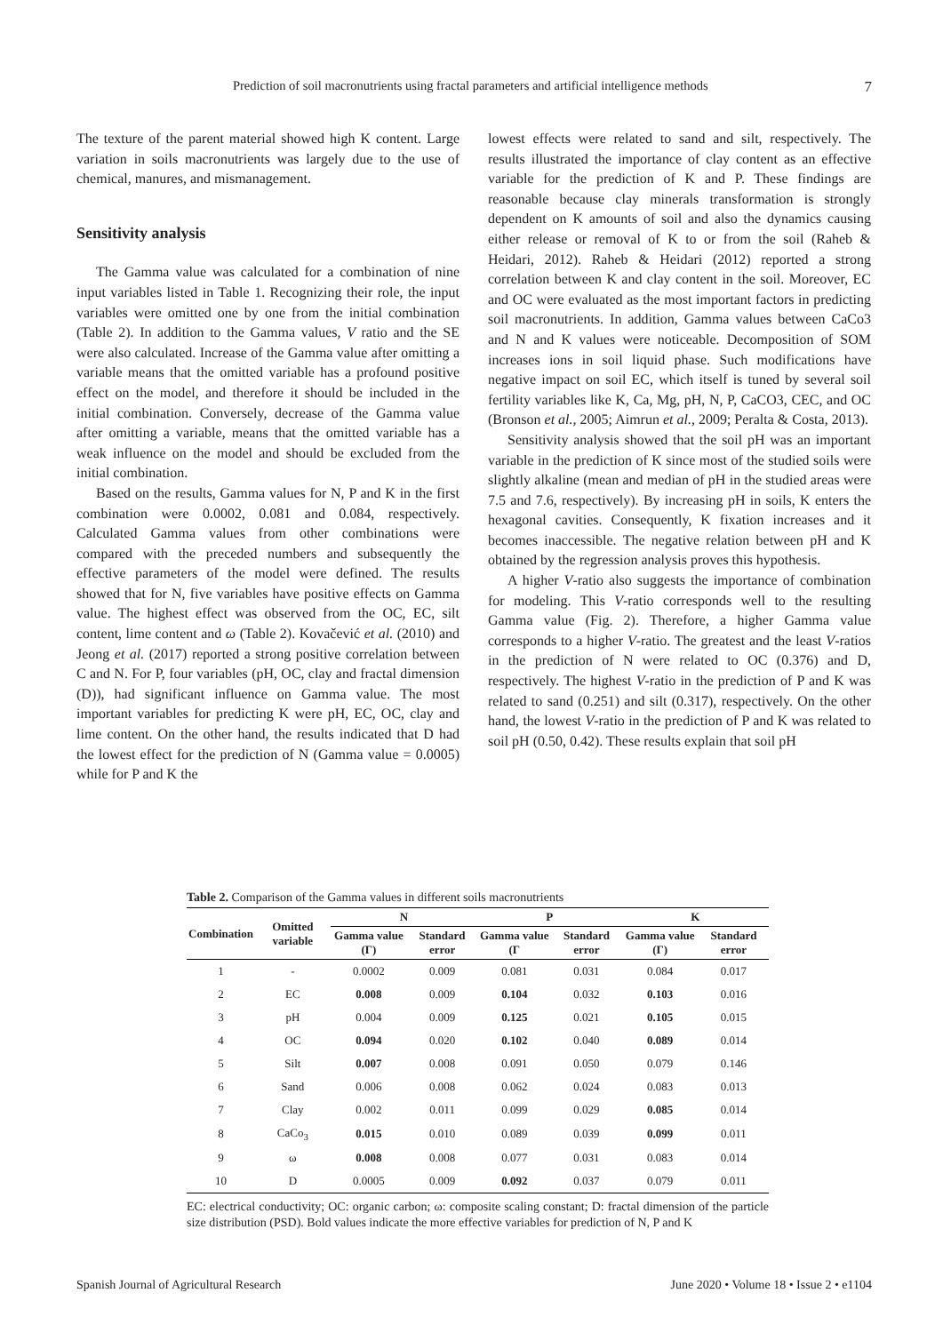Prediction of soil macronutrients using fractal parameters and artificial intelligence methods 7
The texture of the parent material showed high K content. Large variation in soils macronutrients was largely due to the use of chemical, manures, and mismanagement.
Sensitivity analysis
The Gamma value was calculated for a combination of nine input variables listed in Table 1. Recognizing their role, the input variables were omitted one by one from the initial combination (Table 2). In addition to the Gamma values, V ratio and the SE were also calculated. Increase of the Gamma value after omitting a variable means that the omitted variable has a profound positive effect on the model, and therefore it should be included in the initial combination. Conversely, decrease of the Gamma value after omitting a variable, means that the omitted variable has a weak influence on the model and should be excluded from the initial combination.
Based on the results, Gamma values for N, P and K in the first combination were 0.0002, 0.081 and 0.084, respectively. Calculated Gamma values from other combinations were compared with the preceded numbers and subsequently the effective parameters of the model were defined. The results showed that for N, five variables have positive effects on Gamma value. The highest effect was observed from the OC, EC, silt content, lime content and ω (Table 2). Kovačević et al. (2010) and Jeong et al. (2017) reported a strong positive correlation between C and N. For P, four variables (pH, OC, clay and fractal dimension (D)), had significant influence on Gamma value. The most important variables for predicting K were pH, EC, OC, clay and lime content. On the other hand, the results indicated that D had the lowest effect for the prediction of N (Gamma value = 0.0005) while for P and K the
lowest effects were related to sand and silt, respectively. The results illustrated the importance of clay content as an effective variable for the prediction of K and P. These findings are reasonable because clay minerals transformation is strongly dependent on K amounts of soil and also the dynamics causing either release or removal of K to or from the soil (Raheb & Heidari, 2012). Raheb & Heidari (2012) reported a strong correlation between K and clay content in the soil. Moreover, EC and OC were evaluated as the most important factors in predicting soil macronutrients. In addition, Gamma values between CaCo3 and N and K values were noticeable. Decomposition of SOM increases ions in soil liquid phase. Such modifications have negative impact on soil EC, which itself is tuned by several soil fertility variables like K, Ca, Mg, pH, N, P, CaCO3, CEC, and OC (Bronson et al., 2005; Aimrun et al., 2009; Peralta & Costa, 2013).
Sensitivity analysis showed that the soil pH was an important variable in the prediction of K since most of the studied soils were slightly alkaline (mean and median of pH in the studied areas were 7.5 and 7.6, respectively). By increasing pH in soils, K enters the hexagonal cavities. Consequently, K fixation increases and it becomes inaccessible. The negative relation between pH and K obtained by the regression analysis proves this hypothesis.
A higher V-ratio also suggests the importance of combination for modeling. This V-ratio corresponds well to the resulting Gamma value (Fig. 2). Therefore, a higher Gamma value corresponds to a higher V-ratio. The greatest and the least V-ratios in the prediction of N were related to OC (0.376) and D, respectively. The highest V-ratio in the prediction of P and K was related to sand (0.251) and silt (0.317), respectively. On the other hand, the lowest V-ratio in the prediction of P and K was related to soil pH (0.50, 0.42). These results explain that soil pH
Table 2. Comparison of the Gamma values in different soils macronutrients
| Combination | Omitted variable | N | | P | | K | |
| --- | --- | --- | --- | --- | --- | --- | --- |
| | | Gamma value (Γ) | Standard error | Gamma value (Γ | Standard error | Gamma value (Γ) | Standard error |
| 1 | - | 0.0002 | 0.009 | 0.081 | 0.031 | 0.084 | 0.017 |
| 2 | EC | 0.008 | 0.009 | 0.104 | 0.032 | 0.103 | 0.016 |
| 3 | pH | 0.004 | 0.009 | 0.125 | 0.021 | 0.105 | 0.015 |
| 4 | OC | 0.094 | 0.020 | 0.102 | 0.040 | 0.089 | 0.014 |
| 5 | Silt | 0.007 | 0.008 | 0.091 | 0.050 | 0.079 | 0.146 |
| 6 | Sand | 0.006 | 0.008 | 0.062 | 0.024 | 0.083 | 0.013 |
| 7 | Clay | 0.002 | 0.011 | 0.099 | 0.029 | 0.085 | 0.014 |
| 8 | CaCo<sub>3</sub> | 0.015 | 0.010 | 0.089 | 0.039 | 0.099 | 0.011 |
| 9 | ω | 0.008 | 0.008 | 0.077 | 0.031 | 0.083 | 0.014 |
| 10 | D | 0.0005 | 0.009 | 0.092 | 0.037 | 0.079 | 0.011 |
EC: electrical conductivity; OC: organic carbon; ω: composite scaling constant; D: fractal dimension of the particle size distribution (PSD). Bold values indicate the more effective variables for prediction of N, P and K
Spanish Journal of Agricultural Research June 2020 • Volume 18 • Issue 2 • e1104